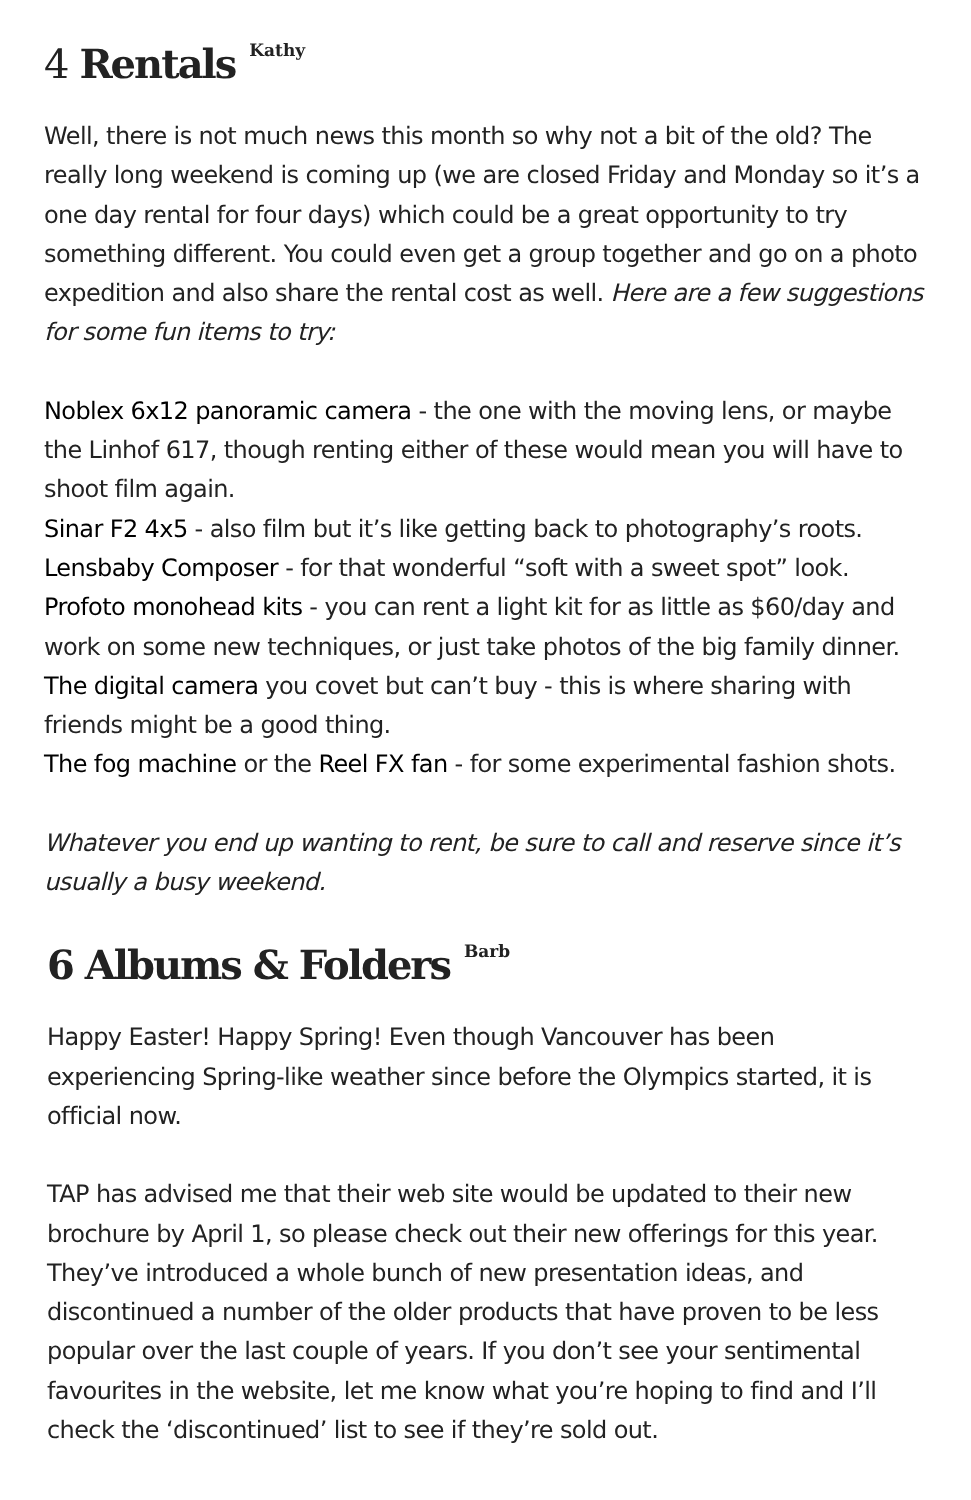4 Rentals<sup>Kathy</sup>
Well, there is not much news this month so why not a bit of the old? The really long weekend is coming up (we are closed Friday and Monday so it’s a one day rental for four days) which could be a great opportunity to try something different. You could even get a group together and go on a photo expedition and also share the rental cost as well. Here are a few suggestions for some fun items to try:
Noblex 6x12 panoramic camera - the one with the moving lens, or maybe the Linhof 617, though renting either of these would mean you will have to shoot film again.
Sinar F2 4x5 - also film but it’s like getting back to photography’s roots.
Lensbaby Composer - for that wonderful “soft with a sweet spot” look.
Profoto monohead kits - you can rent a light kit for as little as $60/day and work on some new techniques, or just take photos of the big family dinner.
The digital camera you covet but can’t buy - this is where sharing with friends might be a good thing.
The fog machine or the Reel FX fan - for some experimental fashion shots.
Whatever you end up wanting to rent, be sure to call and reserve since it’s usually a busy weekend.
6 Albums & Folders<sup>Barb</sup>
Happy Easter! Happy Spring! Even though Vancouver has been experiencing Spring-like weather since before the Olympics started, it is official now.
TAP has advised me that their web site would be updated to their new brochure by April 1, so please check out their new offerings for this year. They’ve introduced a whole bunch of new presentation ideas, and discontinued a number of the older products that have proven to be less popular over the last couple of years. If you don’t see your sentimental favourites in the website, let me know what you’re hoping to find and I’ll check the ‘discontinued’ list to see if they’re sold out.